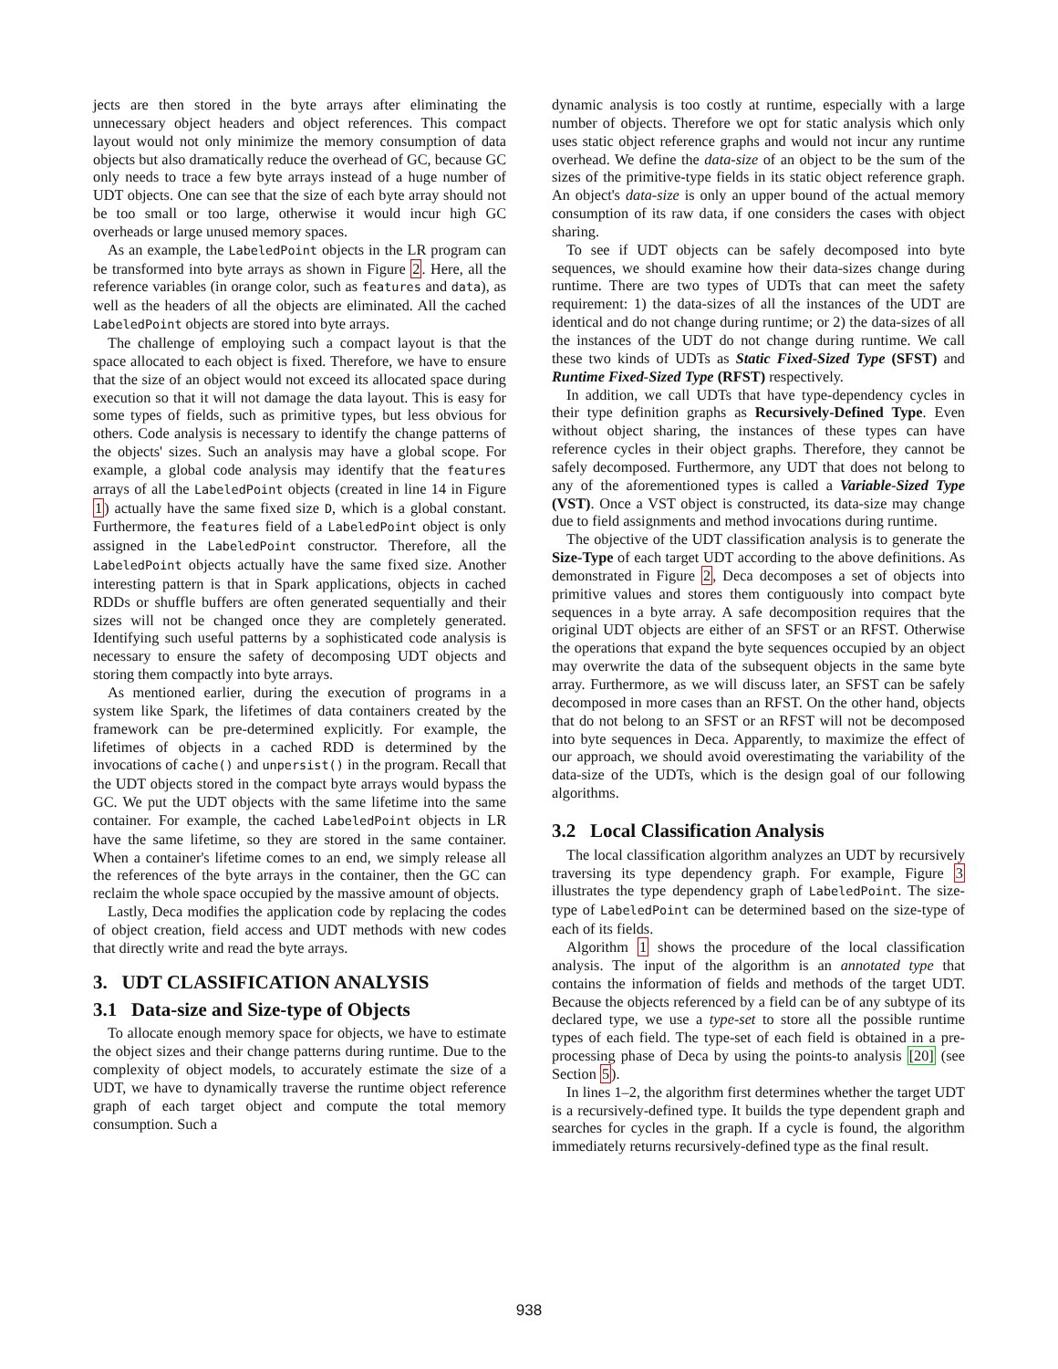jects are then stored in the byte arrays after eliminating the unnecessary object headers and object references. This compact layout would not only minimize the memory consumption of data objects but also dramatically reduce the overhead of GC, because GC only needs to trace a few byte arrays instead of a huge number of UDT objects. One can see that the size of each byte array should not be too small or too large, otherwise it would incur high GC overheads or large unused memory spaces.
As an example, the LabeledPoint objects in the LR program can be transformed into byte arrays as shown in Figure 2. Here, all the reference variables (in orange color, such as features and data), as well as the headers of all the objects are eliminated. All the cached LabeledPoint objects are stored into byte arrays.
The challenge of employing such a compact layout is that the space allocated to each object is fixed. Therefore, we have to ensure that the size of an object would not exceed its allocated space during execution so that it will not damage the data layout. This is easy for some types of fields, such as primitive types, but less obvious for others. Code analysis is necessary to identify the change patterns of the objects' sizes. Such an analysis may have a global scope. For example, a global code analysis may identify that the features arrays of all the LabeledPoint objects (created in line 14 in Figure 1) actually have the same fixed size D, which is a global constant. Furthermore, the features field of a LabeledPoint object is only assigned in the LabeledPoint constructor. Therefore, all the LabeledPoint objects actually have the same fixed size. Another interesting pattern is that in Spark applications, objects in cached RDDs or shuffle buffers are often generated sequentially and their sizes will not be changed once they are completely generated. Identifying such useful patterns by a sophisticated code analysis is necessary to ensure the safety of decomposing UDT objects and storing them compactly into byte arrays.
As mentioned earlier, during the execution of programs in a system like Spark, the lifetimes of data containers created by the framework can be pre-determined explicitly. For example, the lifetimes of objects in a cached RDD is determined by the invocations of cache() and unpersist() in the program. Recall that the UDT objects stored in the compact byte arrays would bypass the GC. We put the UDT objects with the same lifetime into the same container. For example, the cached LabeledPoint objects in LR have the same lifetime, so they are stored in the same container. When a container's lifetime comes to an end, we simply release all the references of the byte arrays in the container, then the GC can reclaim the whole space occupied by the massive amount of objects.
Lastly, Deca modifies the application code by replacing the codes of object creation, field access and UDT methods with new codes that directly write and read the byte arrays.
3. UDT CLASSIFICATION ANALYSIS
3.1 Data-size and Size-type of Objects
To allocate enough memory space for objects, we have to estimate the object sizes and their change patterns during runtime. Due to the complexity of object models, to accurately estimate the size of a UDT, we have to dynamically traverse the runtime object reference graph of each target object and compute the total memory consumption. Such a
dynamic analysis is too costly at runtime, especially with a large number of objects. Therefore we opt for static analysis which only uses static object reference graphs and would not incur any runtime overhead. We define the data-size of an object to be the sum of the sizes of the primitive-type fields in its static object reference graph. An object's data-size is only an upper bound of the actual memory consumption of its raw data, if one considers the cases with object sharing.
To see if UDT objects can be safely decomposed into byte sequences, we should examine how their data-sizes change during runtime. There are two types of UDTs that can meet the safety requirement: 1) the data-sizes of all the instances of the UDT are identical and do not change during runtime; or 2) the data-sizes of all the instances of the UDT do not change during runtime. We call these two kinds of UDTs as Static Fixed-Sized Type (SFST) and Runtime Fixed-Sized Type (RFST) respectively.
In addition, we call UDTs that have type-dependency cycles in their type definition graphs as Recursively-Defined Type. Even without object sharing, the instances of these types can have reference cycles in their object graphs. Therefore, they cannot be safely decomposed. Furthermore, any UDT that does not belong to any of the aforementioned types is called a Variable-Sized Type (VST). Once a VST object is constructed, its data-size may change due to field assignments and method invocations during runtime.
The objective of the UDT classification analysis is to generate the Size-Type of each target UDT according to the above definitions. As demonstrated in Figure 2, Deca decomposes a set of objects into primitive values and stores them contiguously into compact byte sequences in a byte array. A safe decomposition requires that the original UDT objects are either of an SFST or an RFST. Otherwise the operations that expand the byte sequences occupied by an object may overwrite the data of the subsequent objects in the same byte array. Furthermore, as we will discuss later, an SFST can be safely decomposed in more cases than an RFST. On the other hand, objects that do not belong to an SFST or an RFST will not be decomposed into byte sequences in Deca. Apparently, to maximize the effect of our approach, we should avoid overestimating the variability of the data-size of the UDTs, which is the design goal of our following algorithms.
3.2 Local Classification Analysis
The local classification algorithm analyzes an UDT by recursively traversing its type dependency graph. For example, Figure 3 illustrates the type dependency graph of LabeledPoint. The size-type of LabeledPoint can be determined based on the size-type of each of its fields.
Algorithm 1 shows the procedure of the local classification analysis. The input of the algorithm is an annotated type that contains the information of fields and methods of the target UDT. Because the objects referenced by a field can be of any subtype of its declared type, we use a type-set to store all the possible runtime types of each field. The type-set of each field is obtained in a pre-processing phase of Deca by using the points-to analysis [20] (see Section 5).
In lines 1–2, the algorithm first determines whether the target UDT is a recursively-defined type. It builds the type dependent graph and searches for cycles in the graph. If a cycle is found, the algorithm immediately returns recursively-defined type as the final result.
938